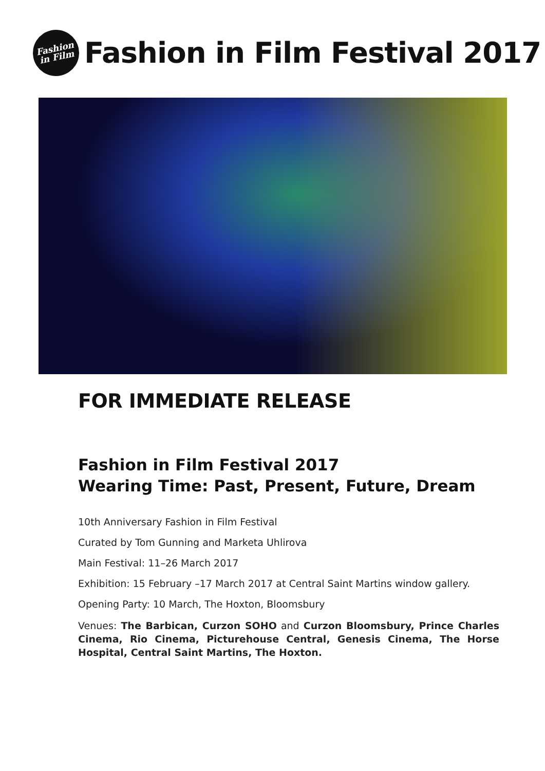Fashion
in Film
Fashion in Film Festival 2017
FOR IMMEDIATE RELEASE
Fashion in Film Festival 2017
Wearing Time: Past, Present, Future, Dream
10th Anniversary Fashion in Film Festival
Curated by Tom Gunning and Marketa Uhlirova
Main Festival: 11–26 March 2017
Exhibition: 15 February –17 March 2017 at Central Saint Martins window gallery.
Opening Party: 10 March, The Hoxton, Bloomsbury
Venues: The Barbican, Curzon SOHO and Curzon Bloomsbury, Prince Charles Cinema, Rio Cinema, Picturehouse Central, Genesis Cinema, The Horse Hospital, Central Saint Martins, The Hoxton.